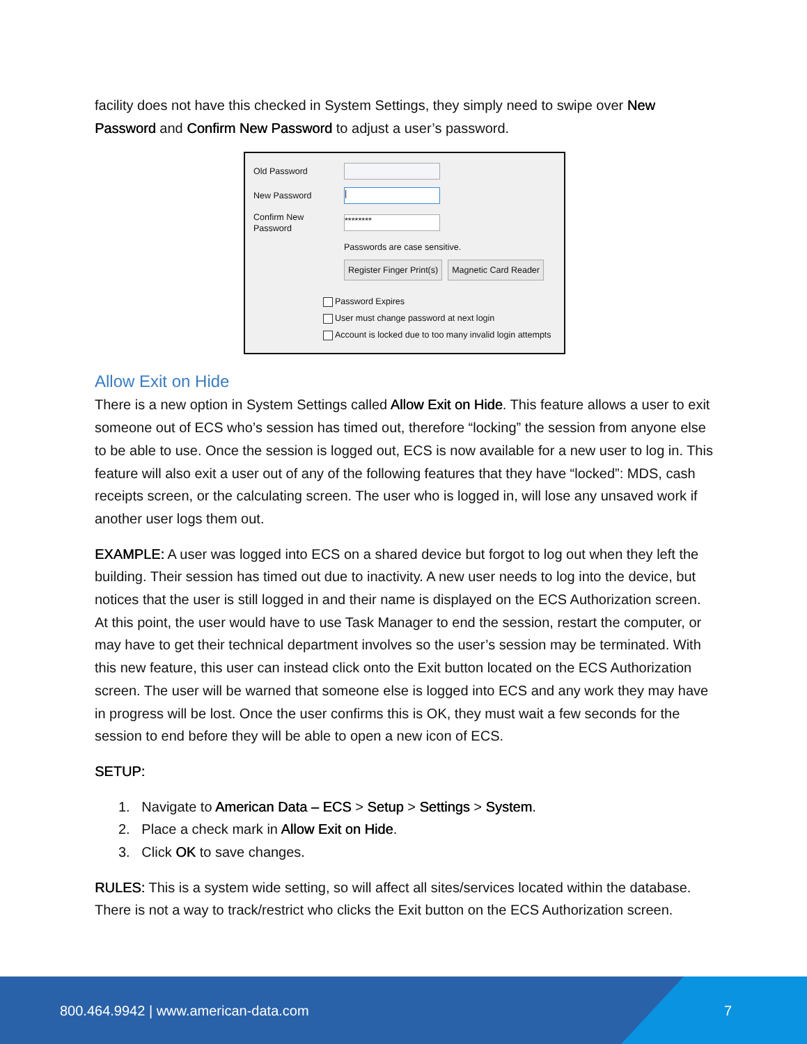facility does not have this checked in System Settings, they simply need to swipe over New Password and Confirm New Password to adjust a user’s password.
Old Password
New Password |
Confirm New Password ********
Passwords are case sensitive.
Register Finger Print(s) Magnetic Card Reader
Password Expires
User must change password at next login
Account is locked due to too many invalid login attempts
Allow Exit on Hide
There is a new option in System Settings called Allow Exit on Hide. This feature allows a user to exit someone out of ECS who’s session has timed out, therefore “locking” the session from anyone else to be able to use. Once the session is logged out, ECS is now available for a new user to log in. This feature will also exit a user out of any of the following features that they have “locked”: MDS, cash receipts screen, or the calculating screen. The user who is logged in, will lose any unsaved work if another user logs them out.
EXAMPLE: A user was logged into ECS on a shared device but forgot to log out when they left the building. Their session has timed out due to inactivity. A new user needs to log into the device, but notices that the user is still logged in and their name is displayed on the ECS Authorization screen. At this point, the user would have to use Task Manager to end the session, restart the computer, or may have to get their technical department involves so the user’s session may be terminated. With this new feature, this user can instead click onto the Exit button located on the ECS Authorization screen. The user will be warned that someone else is logged into ECS and any work they may have in progress will be lost. Once the user confirms this is OK, they must wait a few seconds for the session to end before they will be able to open a new icon of ECS.
SETUP:
1. Navigate to American Data – ECS > Setup > Settings > System.
2. Place a check mark in Allow Exit on Hide.
3. Click OK to save changes.
RULES: This is a system wide setting, so will affect all sites/services located within the database. There is not a way to track/restrict who clicks the Exit button on the ECS Authorization screen.
800.464.9942 | www.american-data.com
7